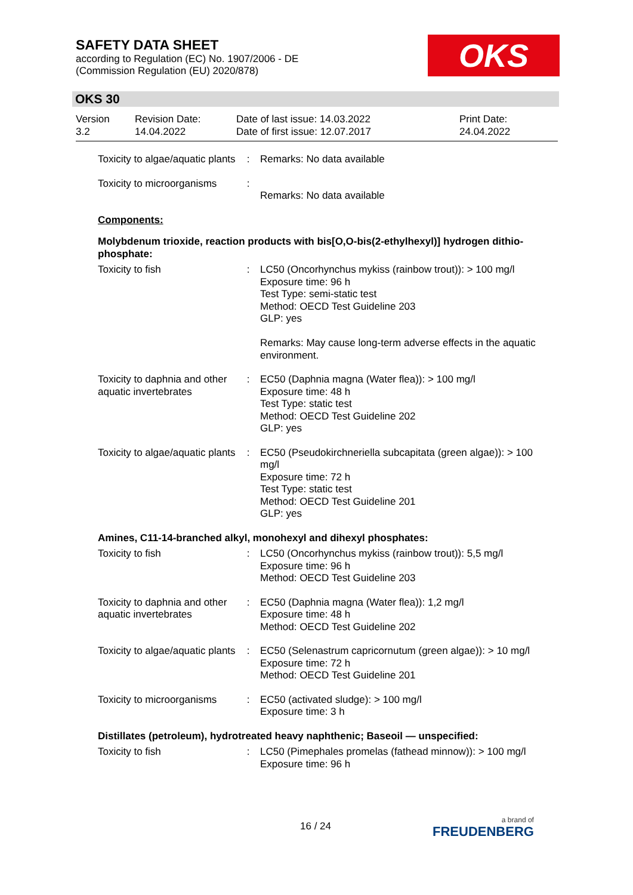SAFETY DATA SHEET
according to Regulation (EC) No. 1907/2006 - DE
(Commission Regulation (EU) 2020/878)
OKS
OKS 30
Version
3.2
Revision Date:
14.04.2022
Date of last issue: 14.03.2022
Date of first issue: 12.07.2017
Print Date:
24.04.2022
Toxicity to algae/aquatic plants
: Remarks: No data available
Toxicity to microorganisms
:
Remarks: No data available
Components:
Molybdenum trioxide, reaction products with bis[O,O-bis(2-ethylhexyl)] hydrogen dithio-phosphate:
Toxicity to fish : LC50 (Oncorhynchus mykiss (rainbow trout)): > 100 mg/l
Exposure time: 96 h
Test Type: semi-static test
Method: OECD Test Guideline 203
GLP: yes
Remarks: May cause long-term adverse effects in the aquatic environment.
Toxicity to daphnia and other aquatic invertebrates
: EC50 (Daphnia magna (Water flea)): > 100 mg/l
Exposure time: 48 h
Test Type: static test
Method: OECD Test Guideline 202
GLP: yes
Toxicity to algae/aquatic plants
: EC50 (Pseudokirchneriella subcapitata (green algae)): > 100 mg/l
Exposure time: 72 h
Test Type: static test
Method: OECD Test Guideline 201
GLP: yes
Amines, C11-14-branched alkyl, monohexyl and dihexyl phosphates:
Toxicity to fish : LC50 (Oncorhynchus mykiss (rainbow trout)): 5,5 mg/l
Exposure time: 96 h
Method: OECD Test Guideline 203
Toxicity to daphnia and other aquatic invertebrates
: EC50 (Daphnia magna (Water flea)): 1,2 mg/l
Exposure time: 48 h
Method: OECD Test Guideline 202
Toxicity to algae/aquatic plants
: EC50 (Selenastrum capricornutum (green algae)): > 10 mg/l
Exposure time: 72 h
Method: OECD Test Guideline 201
Toxicity to microorganisms
: EC50 (activated sludge): > 100 mg/l
Exposure time: 3 h
Distillates (petroleum), hydrotreated heavy naphthenic; Baseoil — unspecified:
Toxicity to fish : LC50 (Pimephales promelas (fathead minnow)): > 100 mg/l
Exposure time: 96 h
16 / 24 a brand of
FREUDENBERG